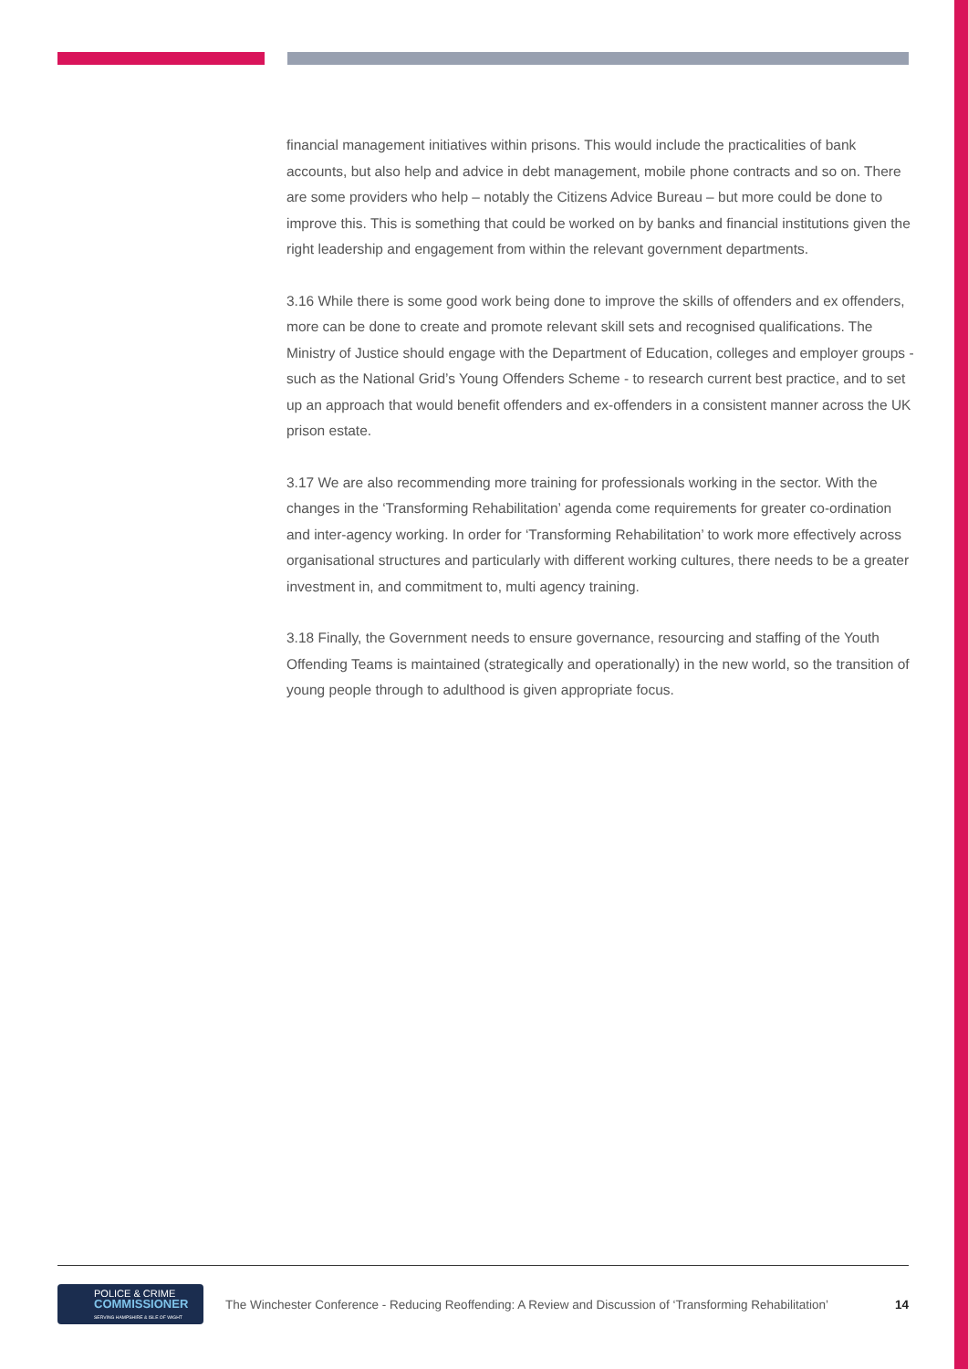financial management initiatives within prisons. This would include the practicalities of bank accounts, but also help and advice in debt management, mobile phone contracts and so on. There are some providers who help – notably the Citizens Advice Bureau – but more could be done to improve this. This is something that could be worked on by banks and financial institutions given the right leadership and engagement from within the relevant government departments.
3.16 While there is some good work being done to improve the skills of offenders and ex offenders, more can be done to create and promote relevant skill sets and recognised qualifications. The Ministry of Justice should engage with the Department of Education, colleges and employer groups - such as the National Grid’s Young Offenders Scheme - to research current best practice, and to set up an approach that would benefit offenders and ex-offenders in a consistent manner across the UK prison estate.
3.17 We are also recommending more training for professionals working in the sector. With the changes in the ‘Transforming Rehabilitation’ agenda come requirements for greater co-ordination and inter-agency working. In order for ‘Transforming Rehabilitation’ to work more effectively across organisational structures and particularly with different working cultures, there needs to be a greater investment in, and commitment to, multi agency training.
3.18 Finally, the Government needs to ensure governance, resourcing and staffing of the Youth Offending Teams is maintained (strategically and operationally) in the new world, so the transition of young people through to adulthood is given appropriate focus.
POLICE & CRIME
COMMISSIONER
SERVING HAMPSHIRE & ISLE OF WIGHT
The Winchester Conference - Reducing Reoffending: A Review and Discussion of ‘Transforming Rehabilitation’ 14